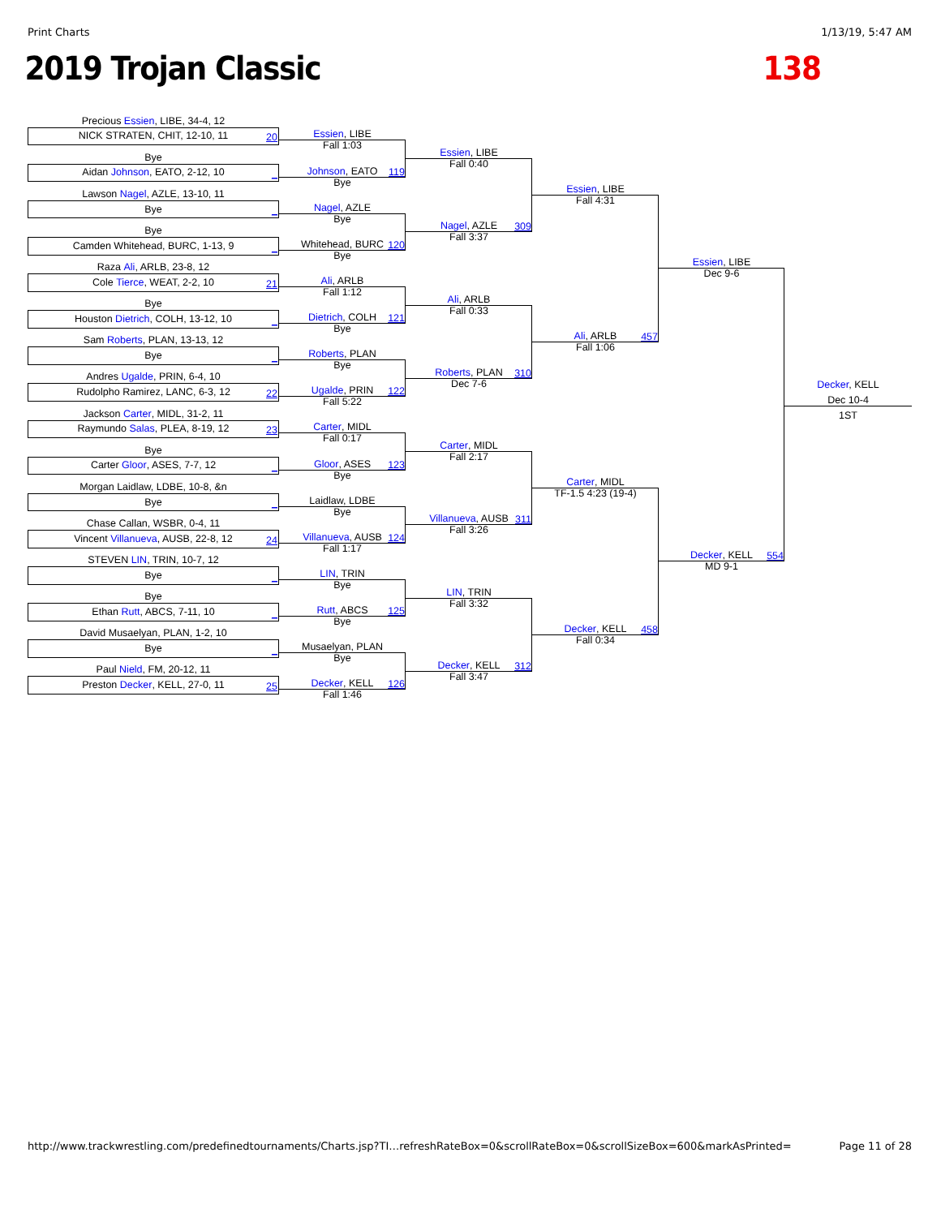Print Charts 1/13/19, 5:47 AM
2019 Trojan Classic 138
Precious Essien, LIBE, 34-4, 12
NICK STRATEN, CHIT, 12-10, 11
20
Bye
Aidan Johnson, EATO, 2-12, 10
_
Lawson Nagel, AZLE, 13-10, 11
Bye
_
Bye
Camden Whitehead, BURC, 1-13, 9
_
Raza Ali, ARLB, 23-8, 12
Cole Tierce, WEAT, 2-2, 10
21
Bye
Houston Dietrich, COLH, 13-12, 10
_
Sam Roberts, PLAN, 13-13, 12
Bye
_
Andres Ugalde, PRIN, 6-4, 10
Rudolpho Ramirez, LANC, 6-3, 12
22
Jackson Carter, MIDL, 31-2, 11
Raymundo Salas, PLEA, 8-19, 12
23
Bye
Carter Gloor, ASES, 7-7, 12
_
Morgan Laidlaw, LDBE, 10-8, &n
Bye
_
Chase Callan, WSBR, 0-4, 11
Vincent Villanueva, AUSB, 22-8, 12
24
STEVEN LIN, TRIN, 10-7, 12
Bye
_
Bye
Ethan Rutt, ABCS, 7-11, 10
_
David Musaelyan, PLAN, 1-2, 10
Bye
_
Paul Nield, FM, 20-12, 11
Preston Decker, KELL, 27-0, 11
25
Essien, LIBE
Fall 1:03
Johnson, EATO
Bye
119
Nagel, AZLE
Bye
Whitehead, BURC
Bye
120
Ali, ARLB
Fall 1:12
Dietrich, COLH
Bye
121
Roberts, PLAN
Bye
Ugalde, PRIN
Fall 5:22
122
Carter, MIDL
Fall 0:17
Gloor, ASES
Bye
123
Laidlaw, LDBE
Bye
Villanueva, AUSB
Fall 1:17
124
LIN, TRIN
Bye
Rutt, ABCS
Bye
125
Musaelyan, PLAN
Bye
Decker, KELL
Fall 1:46
126
Essien, LIBE
Fall 0:40
Nagel, AZLE
Fall 3:37
309
Ali, ARLB
Fall 0:33
Roberts, PLAN
Dec 7-6
310
Carter, MIDL
Fall 2:17
Villanueva, AUSB
Fall 3:26
311
LIN, TRIN
Fall 3:32
Decker, KELL
Fall 3:47
312
Essien, LIBE
Fall 4:31
Ali, ARLB
Fall 1:06
457
Carter, MIDL
TF-1.5 4:23 (19-4)
Decker, KELL
Fall 0:34
458
Essien, LIBE
Dec 9-6
Decker, KELL
MD 9-1
554
Decker, KELL
Dec 10-4
1ST
http://www.trackwrestling.com/predefinedtournaments/Charts.jsp?TI…refreshRateBox=0&scrollRateBox=0&scrollSizeBox=600&markAsPrinted= Page 11 of 28